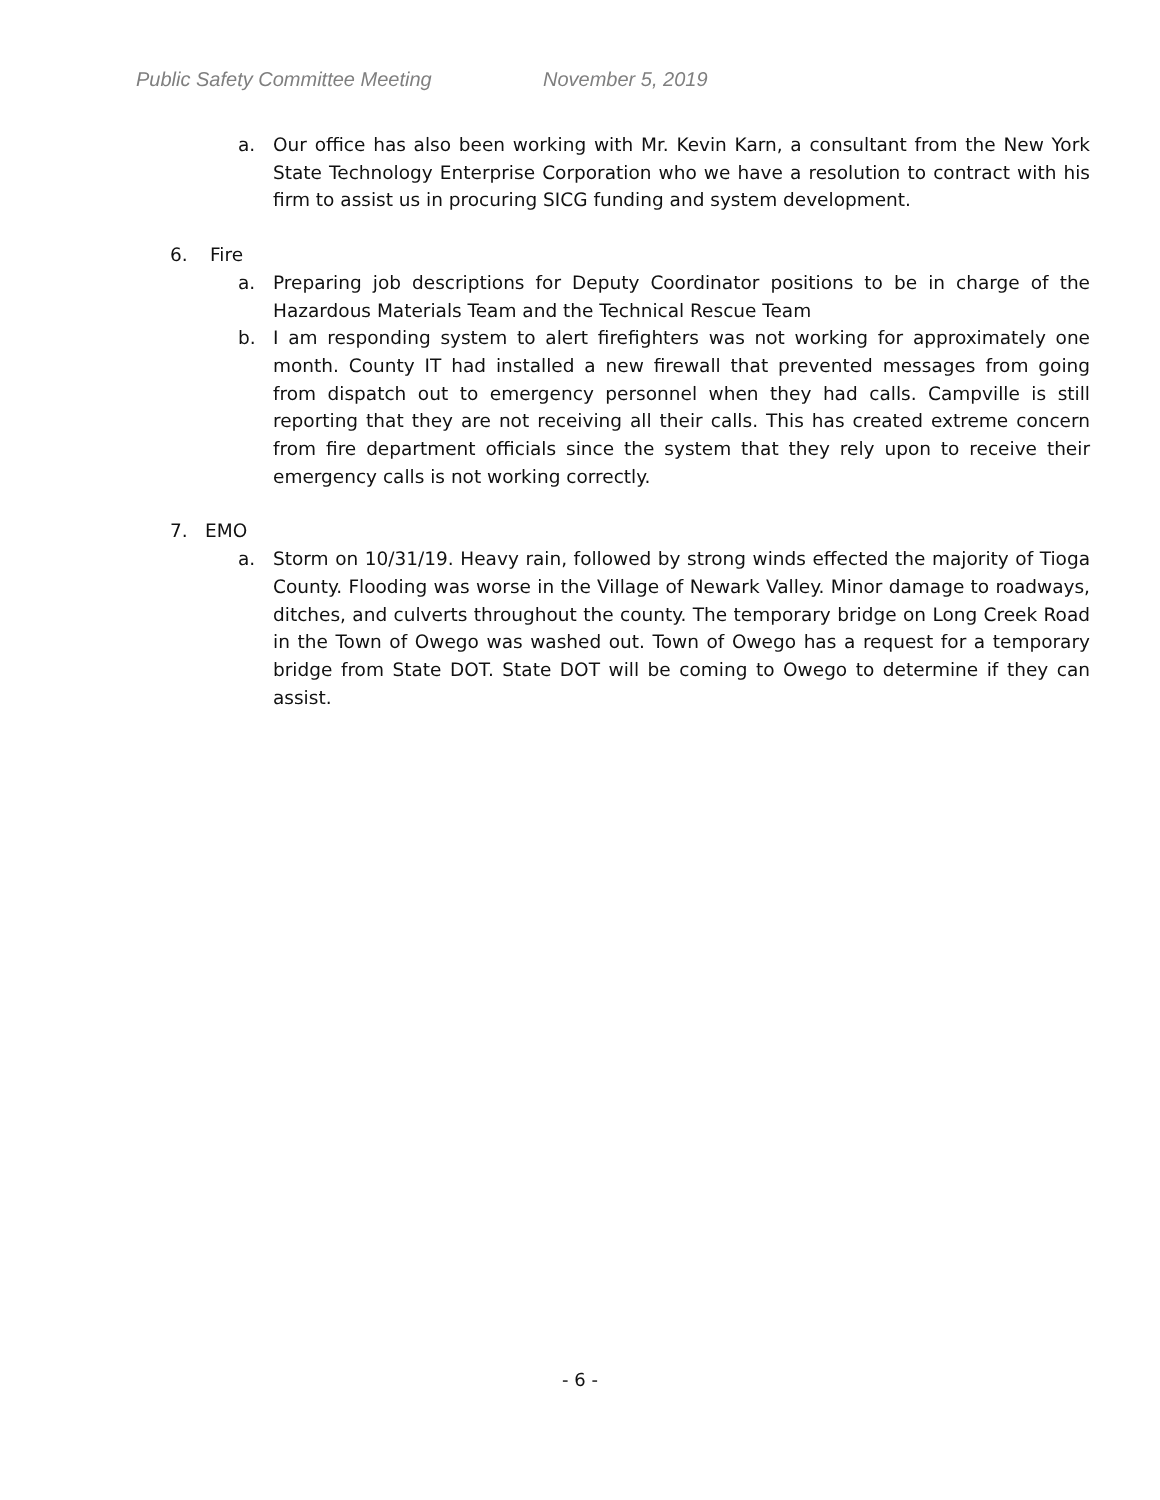Public Safety Committee Meeting November 5, 2019
a. Our office has also been working with Mr. Kevin Karn, a consultant from the New York State Technology Enterprise Corporation who we have a resolution to contract with his firm to assist us in procuring SICG funding and system development.
6. Fire
a. Preparing job descriptions for Deputy Coordinator positions to be in charge of the Hazardous Materials Team and the Technical Rescue Team
b. I am responding system to alert firefighters was not working for approximately one month. County IT had installed a new firewall that prevented messages from going from dispatch out to emergency personnel when they had calls. Campville is still reporting that they are not receiving all their calls. This has created extreme concern from fire department officials since the system that they rely upon to receive their emergency calls is not working correctly.
7. EMO
a. Storm on 10/31/19. Heavy rain, followed by strong winds effected the majority of Tioga County. Flooding was worse in the Village of Newark Valley. Minor damage to roadways, ditches, and culverts throughout the county. The temporary bridge on Long Creek Road in the Town of Owego was washed out. Town of Owego has a request for a temporary bridge from State DOT. State DOT will be coming to Owego to determine if they can assist.
- 6 -